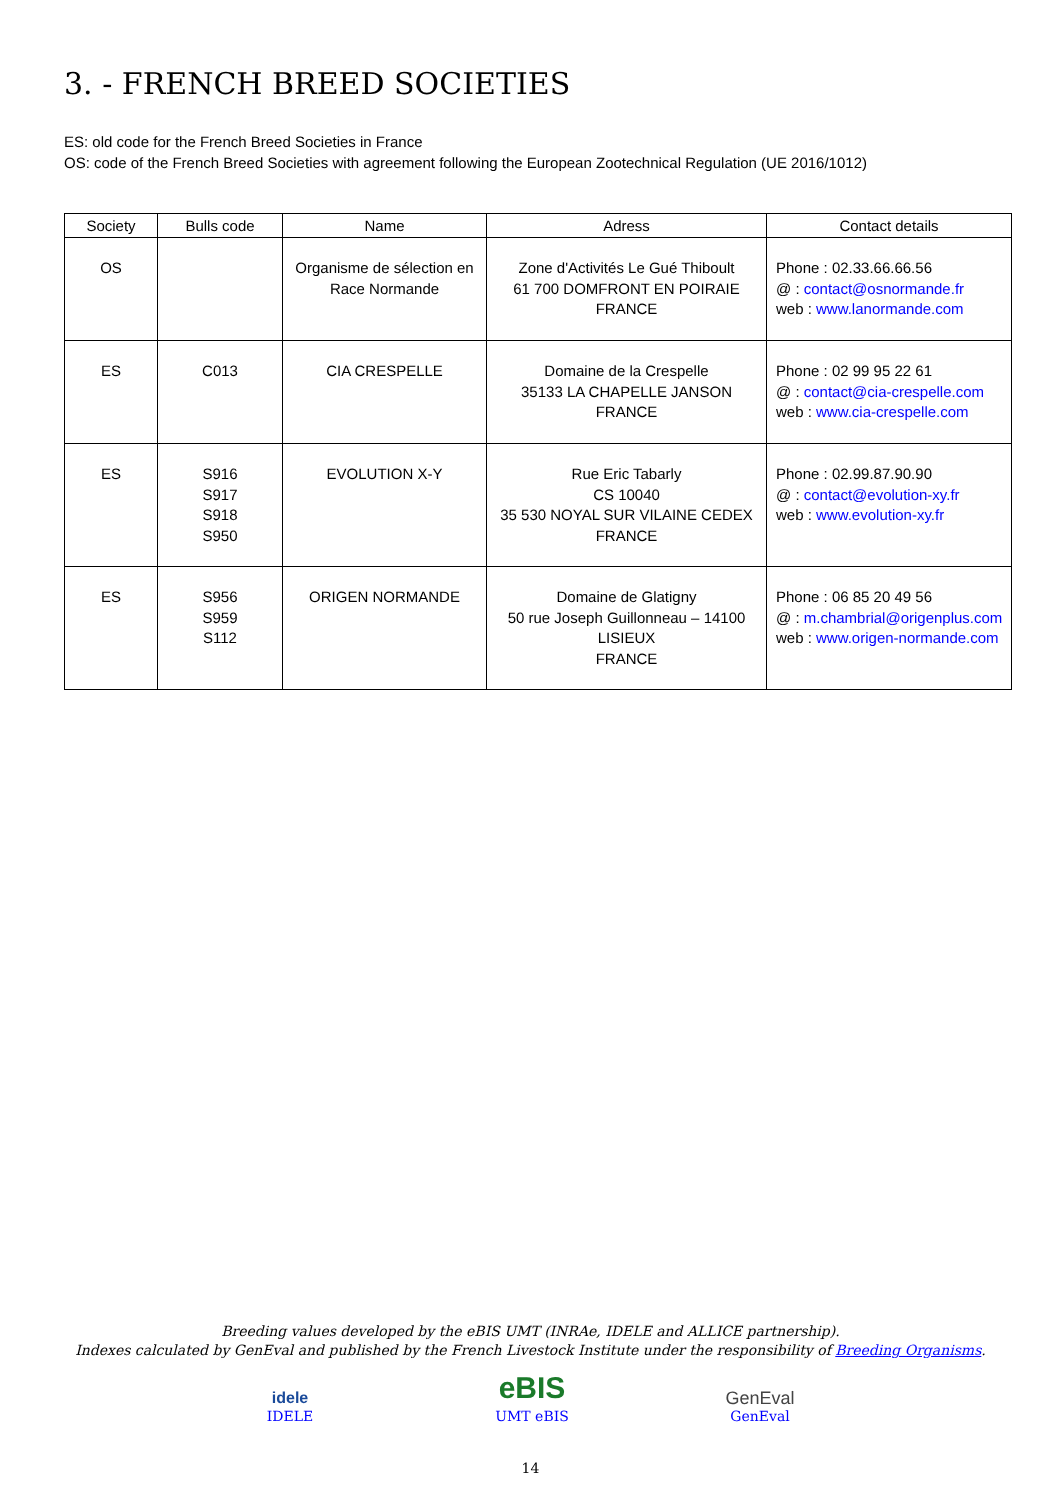3. - FRENCH BREED SOCIETIES
ES: old code for the French Breed Societies in France
OS: code of the French Breed Societies with agreement following the European Zootechnical Regulation (UE 2016/1012)
| Society | Bulls code | Name | Adress | Contact details |
| --- | --- | --- | --- | --- |
| OS | | Organisme de sélection en Race Normande | Zone d'Activités Le Gué Thiboult 61 700 DOMFRONT EN POIRAIE FRANCE | Phone : 02.33.66.66.56 @ : contact@osnormande.fr web : www.lanormande.com |
| ES | C013 | CIA CRESPELLE | Domaine de la Crespelle 35133 LA CHAPELLE JANSON FRANCE | Phone : 02 99 95 22 61 @ : contact@cia-crespelle.com web : www.cia-crespelle.com |
| ES | S916 S917 S918 S950 | EVOLUTION X-Y | Rue Eric Tabarly CS 10040 35 530 NOYAL SUR VILAINE CEDEX FRANCE | Phone : 02.99.87.90.90 @ : contact@evolution-xy.fr web : www.evolution-xy.fr |
| ES | S956 S959 S112 | ORIGEN NORMANDE | Domaine de Glatigny 50 rue Joseph Guillonneau – 14100 LISIEUX FRANCE | Phone : 06 85 20 49 56 @ : m.chambrial@origenplus.com web : www.origen-normande.com |
Breeding values developed by the eBIS UMT (INRAe, IDELE and ALLICE partnership).
Indexes calculated by GenEval and published by the French Livestock Institute under the responsibility of Breeding Organisms.
idele
IDELE
eBIS
UMT eBIS
GenEval
GenEval
14